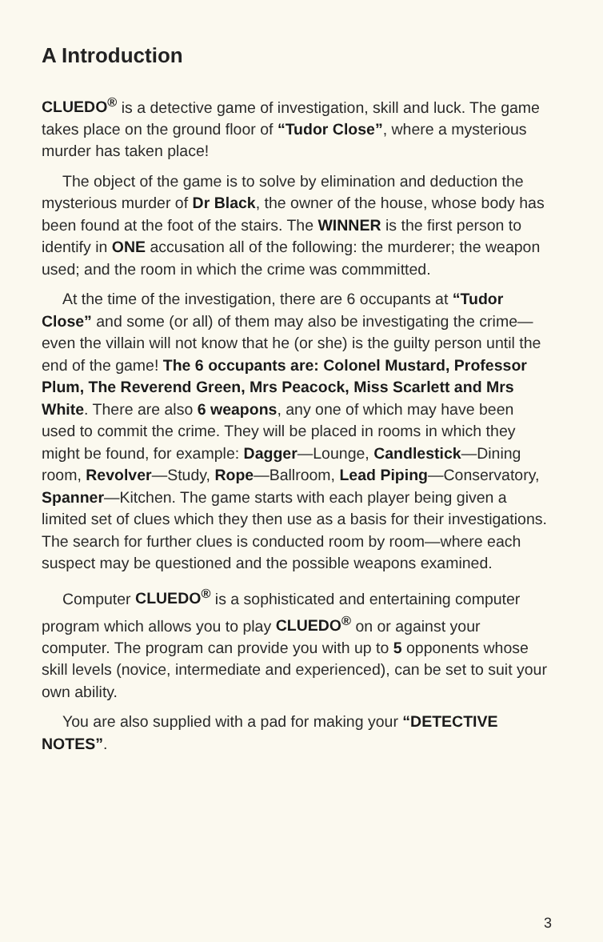A Introduction
CLUEDO<sup>®</sup> is a detective game of investigation, skill and luck. The game takes place on the ground floor of “Tudor Close”, where a mysterious murder has taken place!
The object of the game is to solve by elimination and deduction the mysterious murder of Dr Black, the owner of the house, whose body has been found at the foot of the stairs. The WINNER is the first person to identify in ONE accusation all of the following: the murderer; the weapon used; and the room in which the crime was commmitted.
At the time of the investigation, there are 6 occupants at “Tudor Close” and some (or all) of them may also be investigating the crime—even the villain will not know that he (or she) is the guilty person until the end of the game! The 6 occupants are: Colonel Mustard, Professor Plum, The Reverend Green, Mrs Peacock, Miss Scarlett and Mrs White. There are also 6 weapons, any one of which may have been used to commit the crime. They will be placed in rooms in which they might be found, for example: Dagger—Lounge, Candlestick—Dining room, Revolver—Study, Rope—Ballroom, Lead Piping—Conservatory, Spanner—Kitchen. The game starts with each player being given a limited set of clues which they then use as a basis for their investigations. The search for further clues is conducted room by room—where each suspect may be questioned and the possible weapons examined.
Computer CLUEDO<sup>®</sup> is a sophisticated and entertaining computer program which allows you to play CLUEDO<sup>®</sup> on or against your computer. The program can provide you with up to 5 opponents whose skill levels (novice, intermediate and experienced), can be set to suit your own ability.
You are also supplied with a pad for making your “DETECTIVE NOTES”.
3